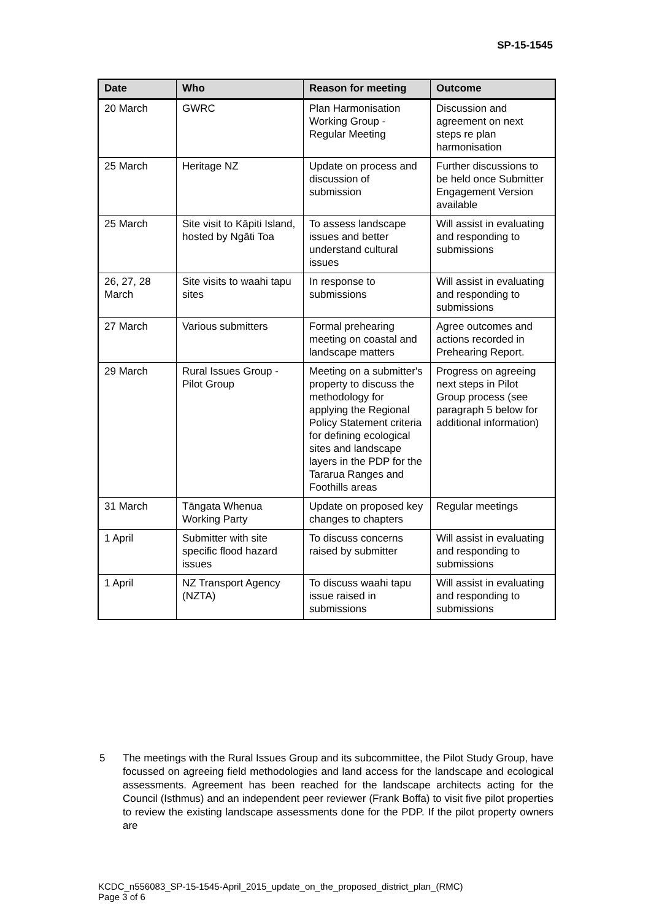SP-15-1545
| Date | Who | Reason for meeting | Outcome |
| --- | --- | --- | --- |
| 20 March | GWRC | Plan Harmonisation Working Group - Regular Meeting | Discussion and agreement on next steps re plan harmonisation |
| 25 March | Heritage NZ | Update on process and discussion of submission | Further discussions to be held once Submitter Engagement Version available |
| 25 March | Site visit to Kāpiti Island, hosted by Ngāti Toa | To assess landscape issues and better understand cultural issues | Will assist in evaluating and responding to submissions |
| 26, 27, 28 March | Site visits to waahi tapu sites | In response to submissions | Will assist in evaluating and responding to submissions |
| 27 March | Various submitters | Formal prehearing meeting on coastal and landscape matters | Agree outcomes and actions recorded in Prehearing Report. |
| 29 March | Rural Issues Group - Pilot Group | Meeting on a submitter's property to discuss the methodology for applying the Regional Policy Statement criteria for defining ecological sites and landscape layers in the PDP for the Tararua Ranges and Foothills areas | Progress on agreeing next steps in Pilot Group process (see paragraph 5 below for additional information) |
| 31 March | Tāngata Whenua Working Party | Update on proposed key changes to chapters | Regular meetings |
| 1 April | Submitter with site specific flood hazard issues | To discuss concerns raised by submitter | Will assist in evaluating and responding to submissions |
| 1 April | NZ Transport Agency (NZTA) | To discuss waahi tapu issue raised in submissions | Will assist in evaluating and responding to submissions |
5 The meetings with the Rural Issues Group and its subcommittee, the Pilot Study Group, have focussed on agreeing field methodologies and land access for the landscape and ecological assessments. Agreement has been reached for the landscape architects acting for the Council (Isthmus) and an independent peer reviewer (Frank Boffa) to visit five pilot properties to review the existing landscape assessments done for the PDP. If the pilot property owners are
KCDC_n556083_SP-15-1545-April_2015_update_on_the_proposed_district_plan_(RMC)
Page 3 of 6